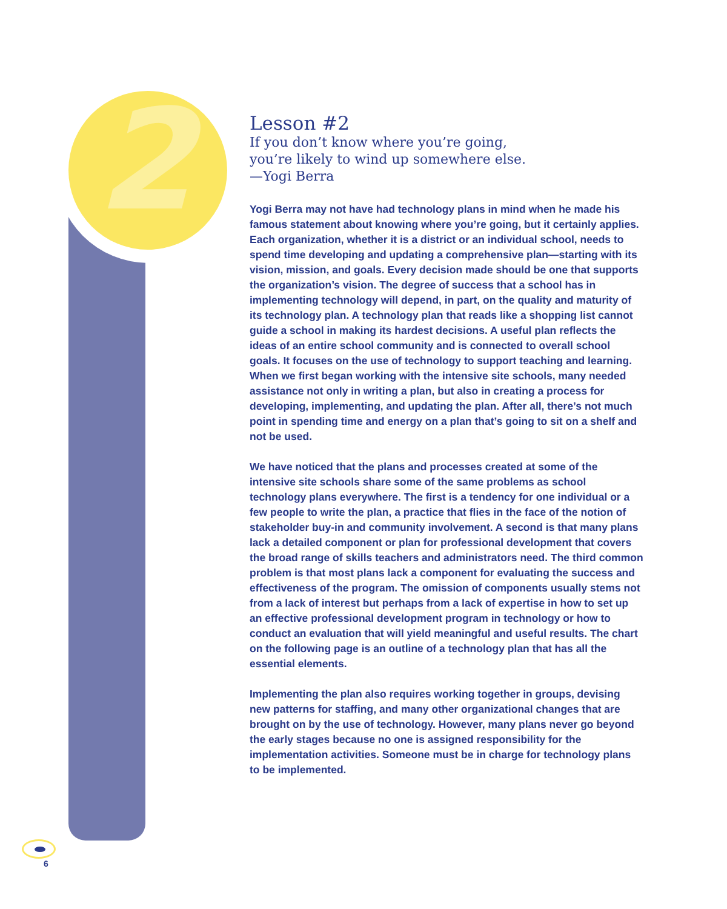2
Lesson #2
If you don’t know where you’re going,
you’re likely to wind up somewhere else.
—Yogi Berra
Yogi Berra may not have had technology plans in mind when he made his famous statement about knowing where you’re going, but it certainly applies. Each organization, whether it is a district or an individual school, needs to spend time developing and updating a comprehensive plan—starting with its vision, mission, and goals. Every decision made should be one that supports the organization’s vision. The degree of success that a school has in implementing technology will depend, in part, on the quality and maturity of its technology plan. A technology plan that reads like a shopping list cannot guide a school in making its hardest decisions. A useful plan reflects the ideas of an entire school community and is connected to overall school goals. It focuses on the use of technology to support teaching and learning. When we first began working with the intensive site schools, many needed assistance not only in writing a plan, but also in creating a process for developing, implementing, and updating the plan. After all, there’s not much point in spending time and energy on a plan that’s going to sit on a shelf and not be used.
We have noticed that the plans and processes created at some of the intensive site schools share some of the same problems as school technology plans everywhere. The first is a tendency for one individual or a few people to write the plan, a practice that flies in the face of the notion of stakeholder buy-in and community involvement. A second is that many plans lack a detailed component or plan for professional development that covers the broad range of skills teachers and administrators need. The third common problem is that most plans lack a component for evaluating the success and effectiveness of the program. The omission of components usually stems not from a lack of interest but perhaps from a lack of expertise in how to set up an effective professional development program in technology or how to conduct an evaluation that will yield meaningful and useful results. The chart on the following page is an outline of a technology plan that has all the essential elements.
Implementing the plan also requires working together in groups, devising new patterns for staffing, and many other organizational changes that are brought on by the use of technology. However, many plans never go beyond the early stages because no one is assigned responsibility for the implementation activities. Someone must be in charge for technology plans to be implemented.
6